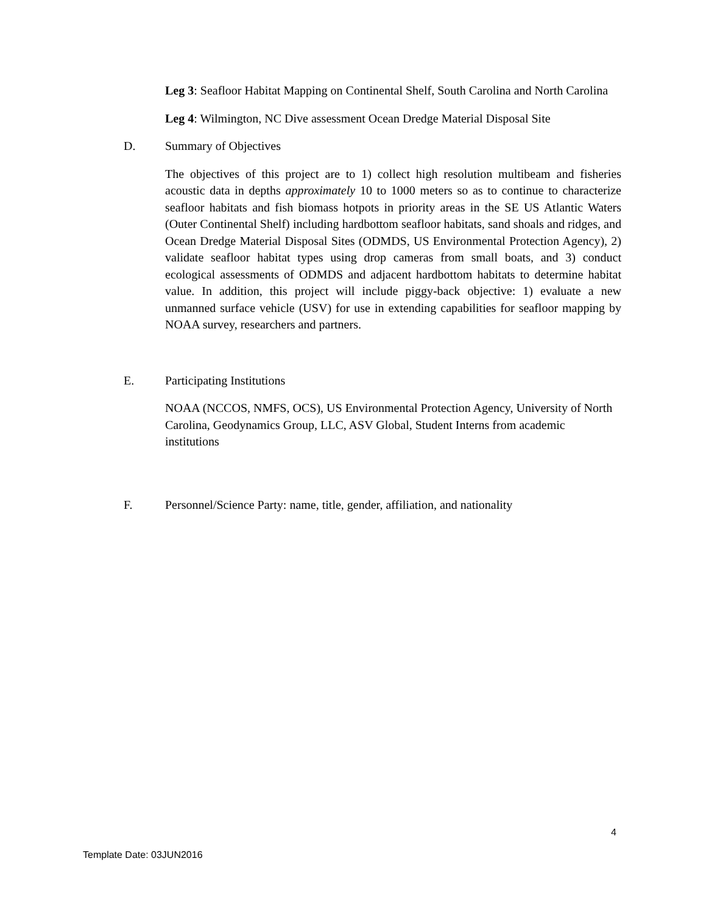Leg 3: Seafloor Habitat Mapping on Continental Shelf, South Carolina and North Carolina
Leg 4: Wilmington, NC Dive assessment Ocean Dredge Material Disposal Site
D. Summary of Objectives
The objectives of this project are to 1) collect high resolution multibeam and fisheries acoustic data in depths approximately 10 to 1000 meters so as to continue to characterize seafloor habitats and fish biomass hotpots in priority areas in the SE US Atlantic Waters (Outer Continental Shelf) including hardbottom seafloor habitats, sand shoals and ridges, and Ocean Dredge Material Disposal Sites (ODMDS, US Environmental Protection Agency), 2) validate seafloor habitat types using drop cameras from small boats, and 3) conduct ecological assessments of ODMDS and adjacent hardbottom habitats to determine habitat value. In addition, this project will include piggy-back objective: 1) evaluate a new unmanned surface vehicle (USV) for use in extending capabilities for seafloor mapping by NOAA survey, researchers and partners.
E. Participating Institutions
NOAA (NCCOS, NMFS, OCS), US Environmental Protection Agency, University of North Carolina, Geodynamics Group, LLC, ASV Global, Student Interns from academic institutions
F. Personnel/Science Party: name, title, gender, affiliation, and nationality
4
Template Date: 03JUN2016